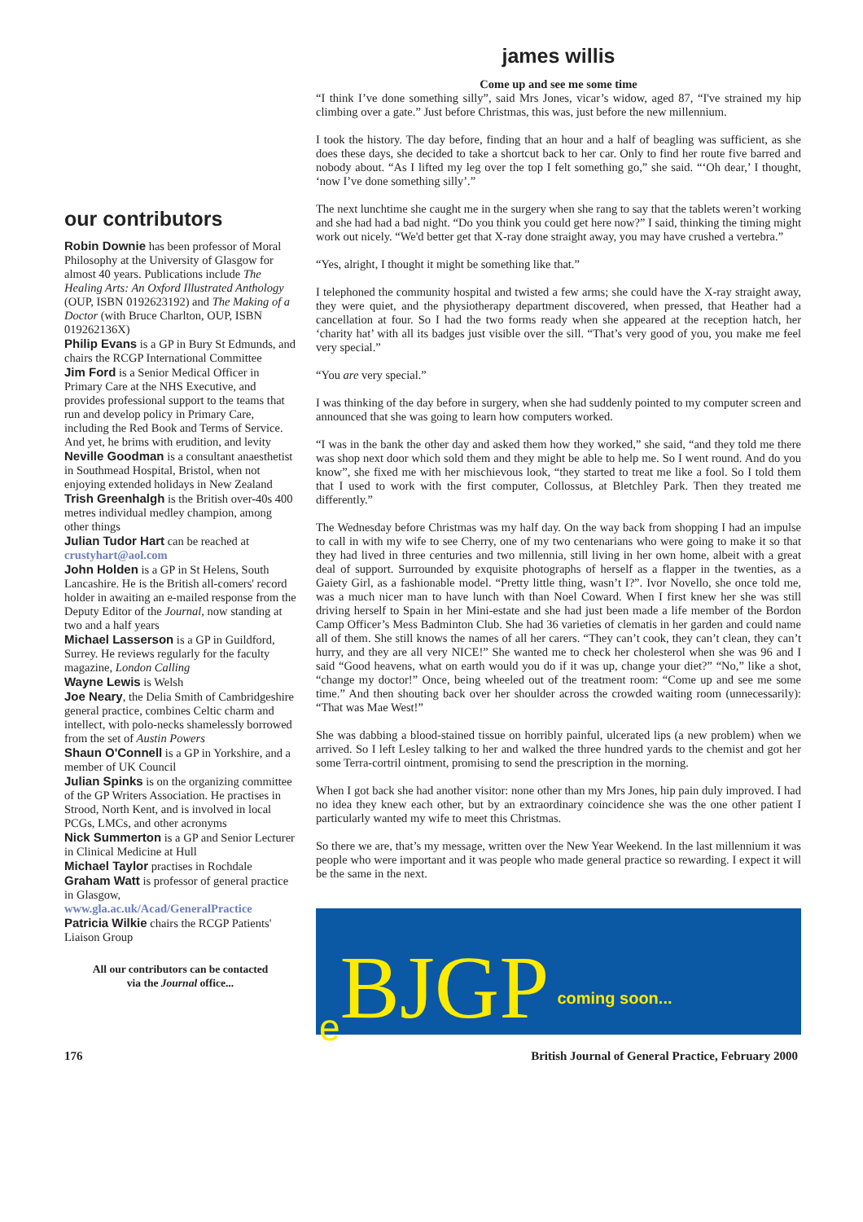our contributors
Robin Downie has been professor of Moral Philosophy at the University of Glasgow for almost 40 years. Publications include The Healing Arts: An Oxford Illustrated Anthology (OUP, ISBN 0192623192) and The Making of a Doctor (with Bruce Charlton, OUP, ISBN 019262136X)
Philip Evans is a GP in Bury St Edmunds, and chairs the RCGP International Committee
Jim Ford is a Senior Medical Officer in Primary Care at the NHS Executive, and provides professional support to the teams that run and develop policy in Primary Care, including the Red Book and Terms of Service. And yet, he brims with erudition, and levity
Neville Goodman is a consultant anaesthetist in Southmead Hospital, Bristol, when not enjoying extended holidays in New Zealand
Trish Greenhalgh is the British over-40s 400 metres individual medley champion, among other things
Julian Tudor Hart can be reached at crustyhart@aol.com
John Holden is a GP in St Helens, South Lancashire. He is the British all-comers' record holder in awaiting an e-mailed response from the Deputy Editor of the Journal, now standing at two and a half years
Michael Lasserson is a GP in Guildford, Surrey. He reviews regularly for the faculty magazine, London Calling
Wayne Lewis is Welsh
Joe Neary, the Delia Smith of Cambridgeshire general practice, combines Celtic charm and intellect, with polo-necks shamelessly borrowed from the set of Austin Powers
Shaun O'Connell is a GP in Yorkshire, and a member of UK Council
Julian Spinks is on the organizing committee of the GP Writers Association. He practises in Strood, North Kent, and is involved in local PCGs, LMCs, and other acronyms
Nick Summerton is a GP and Senior Lecturer in Clinical Medicine at Hull
Michael Taylor practises in Rochdale
Graham Watt is professor of general practice in Glasgow, www.gla.ac.uk/Acad/GeneralPractice
Patricia Wilkie chairs the RCGP Patients' Liaison Group
All our contributors can be contacted
via the Journal office...
james willis
Come up and see me some time
“I think I’ve done something silly”, said Mrs Jones, vicar’s widow, aged 87, “I've strained my hip climbing over a gate.” Just before Christmas, this was, just before the new millennium.
I took the history. The day before, finding that an hour and a half of beagling was sufficient, as she does these days, she decided to take a shortcut back to her car. Only to find her route five barred and nobody about. “As I lifted my leg over the top I felt something go,” she said. “‘Oh dear,’ I thought, ‘now I’ve done something silly’.”
The next lunchtime she caught me in the surgery when she rang to say that the tablets weren’t working and she had had a bad night. “Do you think you could get here now?” I said, thinking the timing might work out nicely. “We'd better get that X-ray done straight away, you may have crushed a vertebra.”
“Yes, alright, I thought it might be something like that.”
I telephoned the community hospital and twisted a few arms; she could have the X-ray straight away, they were quiet, and the physiotherapy department discovered, when pressed, that Heather had a cancellation at four. So I had the two forms ready when she appeared at the reception hatch, her ‘charity hat’ with all its badges just visible over the sill. “That’s very good of you, you make me feel very special.”
“You are very special.”
I was thinking of the day before in surgery, when she had suddenly pointed to my computer screen and announced that she was going to learn how computers worked.
“I was in the bank the other day and asked them how they worked,” she said, “and they told me there was shop next door which sold them and they might be able to help me. So I went round. And do you know”, she fixed me with her mischievous look, “they started to treat me like a fool. So I told them that I used to work with the first computer, Collossus, at Bletchley Park. Then they treated me differently.”
The Wednesday before Christmas was my half day. On the way back from shopping I had an impulse to call in with my wife to see Cherry, one of my two centenarians who were going to make it so that they had lived in three centuries and two millennia, still living in her own home, albeit with a great deal of support. Surrounded by exquisite photographs of herself as a flapper in the twenties, as a Gaiety Girl, as a fashionable model. “Pretty little thing, wasn’t I?”. Ivor Novello, she once told me, was a much nicer man to have lunch with than Noel Coward. When I first knew her she was still driving herself to Spain in her Mini-estate and she had just been made a life member of the Bordon Camp Officer’s Mess Badminton Club. She had 36 varieties of clematis in her garden and could name all of them. She still knows the names of all her carers. “They can’t cook, they can’t clean, they can’t hurry, and they are all very NICE!” She wanted me to check her cholesterol when she was 96 and I said “Good heavens, what on earth would you do if it was up, change your diet?” “No,” like a shot, “change my doctor!” Once, being wheeled out of the treatment room: “Come up and see me some time.” And then shouting back over her shoulder across the crowded waiting room (unnecessarily): “That was Mae West!”
She was dabbing a blood-stained tissue on horribly painful, ulcerated lips (a new problem) when we arrived. So I left Lesley talking to her and walked the three hundred yards to the chemist and got her some Terra-cortril ointment, promising to send the prescription in the morning.
When I got back she had another visitor: none other than my Mrs Jones, hip pain duly improved. I had no idea they knew each other, but by an extraordinary coincidence she was the one other patient I particularly wanted my wife to meet this Christmas.
So there we are, that’s my message, written over the New Year Weekend. In the last millennium it was people who were important and it was people who made general practice so rewarding. I expect it will be the same in the next.
e BJGP coming soon...
176 British Journal of General Practice, February 2000